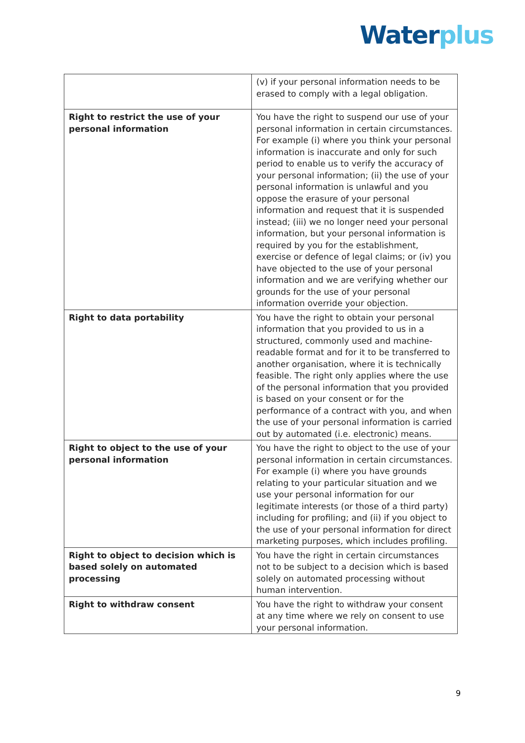Water plus
| | (v) if your personal information needs to be erased to comply with a legal obligation. |
| Right to restrict the use of your personal information | You have the right to suspend our use of your personal information in certain circumstances. For example (i) where you think your personal information is inaccurate and only for such period to enable us to verify the accuracy of your personal information; (ii) the use of your personal information is unlawful and you oppose the erasure of your personal information and request that it is suspended instead; (iii) we no longer need your personal information, but your personal information is required by you for the establishment, exercise or defence of legal claims; or (iv) you have objected to the use of your personal information and we are verifying whether our grounds for the use of your personal information override your objection. |
| Right to data portability | You have the right to obtain your personal information that you provided to us in a structured, commonly used and machine-readable format and for it to be transferred to another organisation, where it is technically feasible. The right only applies where the use of the personal information that you provided is based on your consent or for the performance of a contract with you, and when the use of your personal information is carried out by automated (i.e. electronic) means. |
| Right to object to the use of your personal information | You have the right to object to the use of your personal information in certain circumstances. For example (i) where you have grounds relating to your particular situation and we use your personal information for our legitimate interests (or those of a third party) including for profiling; and (ii) if you object to the use of your personal information for direct marketing purposes, which includes profiling. |
| Right to object to decision which is based solely on automated processing | You have the right in certain circumstances not to be subject to a decision which is based solely on automated processing without human intervention. |
| Right to withdraw consent | You have the right to withdraw your consent at any time where we rely on consent to use your personal information. |
9